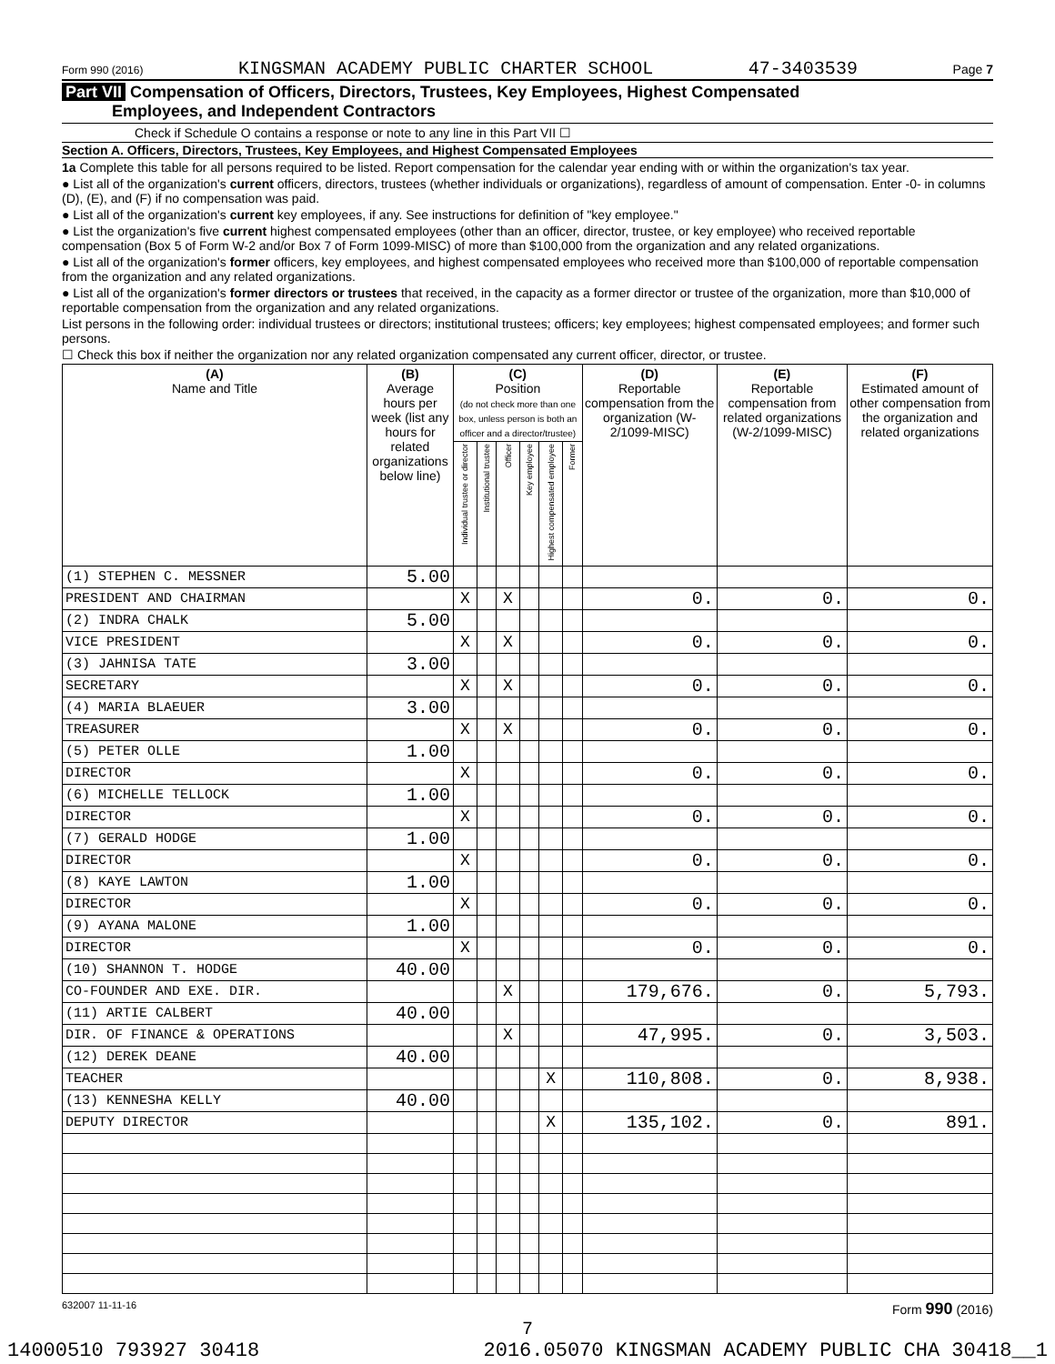Form 990 (2016) KINGSMAN ACADEMY PUBLIC CHARTER SCHOOL 47-3403539 Page 7
Part VII Compensation of Officers, Directors, Trustees, Key Employees, Highest Compensated
Employees, and Independent Contractors
Check if Schedule O contains a response or note to any line in this Part VII ☐
Section A. Officers, Directors, Trustees, Key Employees, and Highest Compensated Employees
1a Complete this table for all persons required to be listed. Report compensation for the calendar year ending with or within the organization's tax year.
● List all of the organization's current officers, directors, trustees (whether individuals or organizations), regardless of amount of compensation. Enter -0- in columns (D), (E), and (F) if no compensation was paid.
● List all of the organization's current key employees, if any. See instructions for definition of "key employee."
● List the organization's five current highest compensated employees (other than an officer, director, trustee, or key employee) who received reportable compensation (Box 5 of Form W-2 and/or Box 7 of Form 1099-MISC) of more than $100,000 from the organization and any related organizations.
● List all of the organization's former officers, key employees, and highest compensated employees who received more than $100,000 of reportable compensation from the organization and any related organizations.
● List all of the organization's former directors or trustees that received, in the capacity as a former director or trustee of the organization, more than $10,000 of reportable compensation from the organization and any related organizations.
List persons in the following order: individual trustees or directors; institutional trustees; officers; key employees; highest compensated employees; and former such persons.
☐ Check this box if neither the organization nor any related organization compensated any current officer, director, or trustee.
| (A) Name and Title | (B) Average hours per week (list any hours for related organizations below line) | (C) Position (do not check more than one box, unless person is both an officer and a director/trustee) | | | | | | (D) Reportable compensation from the organization (W-2/1099-MISC) | (E) Reportable compensation from related organizations (W-2/1099-MISC) | (F) Estimated amount of other compensation from the organization and related organizations |
| --- | --- | --- | --- | --- | --- | --- | --- | --- | --- | --- |
| | | Individual trustee or director | Institutional trustee | Officer | Key employee | Highest compensated employee | Former | | | |
| (1) STEPHEN C. MESSNER | 5.00 | | | | | | | | | |
| PRESIDENT AND CHAIRMAN | | X | | X | | | | 0. | 0. | 0. |
| (2) INDRA CHALK | 5.00 | | | | | | | | | |
| VICE PRESIDENT | | X | | X | | | | 0. | 0. | 0. |
| (3) JAHNISA TATE | 3.00 | | | | | | | | | |
| SECRETARY | | X | | X | | | | 0. | 0. | 0. |
| (4) MARIA BLAEUER | 3.00 | | | | | | | | | |
| TREASURER | | X | | X | | | | 0. | 0. | 0. |
| (5) PETER OLLE | 1.00 | | | | | | | | | |
| DIRECTOR | | X | | | | | | 0. | 0. | 0. |
| (6) MICHELLE TELLOCK | 1.00 | | | | | | | | | |
| DIRECTOR | | X | | | | | | 0. | 0. | 0. |
| (7) GERALD HODGE | 1.00 | | | | | | | | | |
| DIRECTOR | | X | | | | | | 0. | 0. | 0. |
| (8) KAYE LAWTON | 1.00 | | | | | | | | | |
| DIRECTOR | | X | | | | | | 0. | 0. | 0. |
| (9) AYANA MALONE | 1.00 | | | | | | | | | |
| DIRECTOR | | X | | | | | | 0. | 0. | 0. |
| (10) SHANNON T. HODGE | 40.00 | | | | | | | | | |
| CO-FOUNDER AND EXE. DIR. | | | | X | | | | 179,676. | 0. | 5,793. |
| (11) ARTIE CALBERT | 40.00 | | | | | | | | | |
| DIR. OF FINANCE & OPERATIONS | | | | X | | | | 47,995. | 0. | 3,503. |
| (12) DEREK DEANE | 40.00 | | | | | | | | | |
| TEACHER | | | | | | X | | 110,808. | 0. | 8,938. |
| (13) KENNESHA KELLY | 40.00 | | | | | | | | | |
| DEPUTY DIRECTOR | | | | | | X | | 135,102. | 0. | 891. |
632007 11-11-16 Form 990 (2016)
7
14000510 793927 30418 2016.05070 KINGSMAN ACADEMY PUBLIC CHA 30418__1